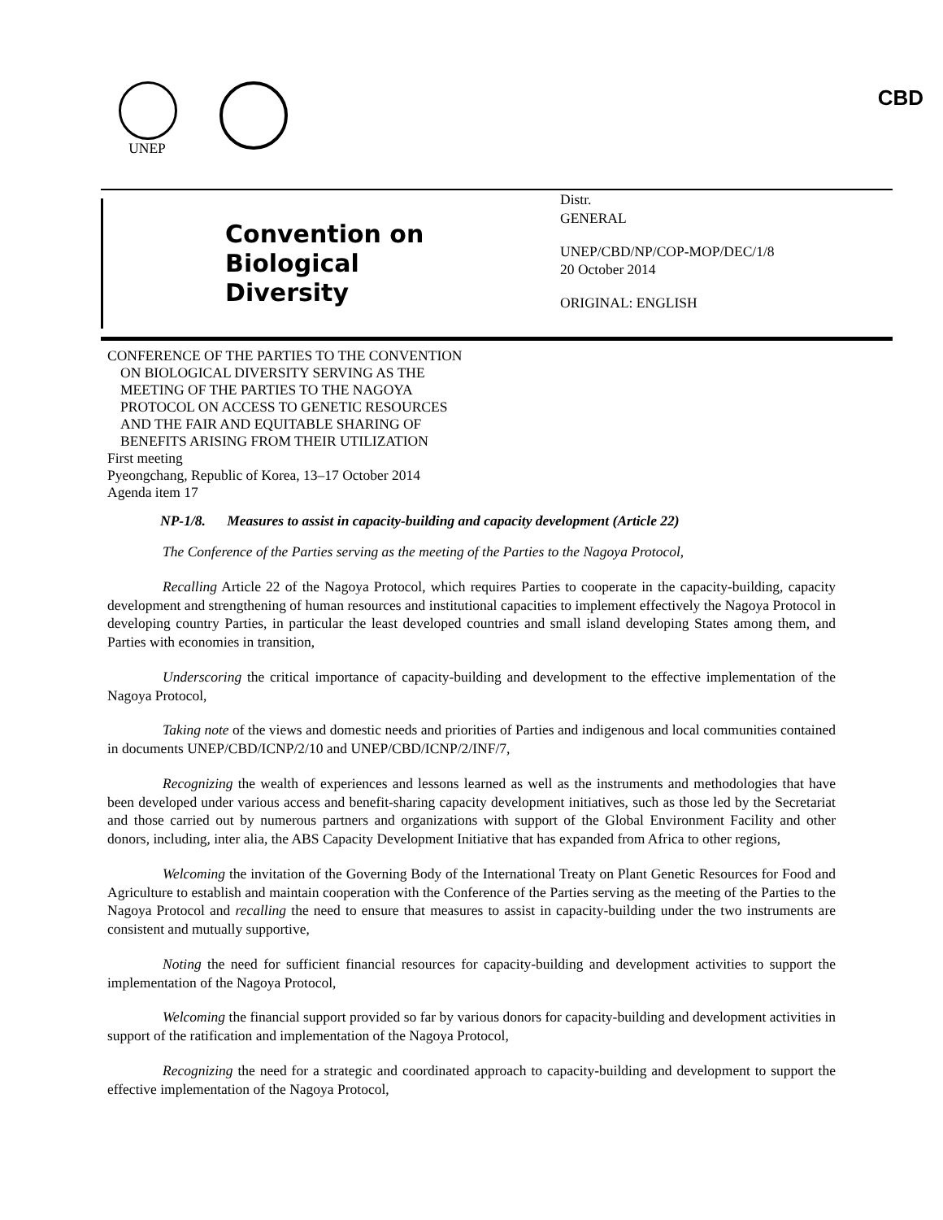UNEP CBD
Convention on
Biological Diversity
Distr.
GENERAL
UNEP/CBD/NP/COP-MOP/DEC/1/8
20 October 2014
ORIGINAL: ENGLISH
CONFERENCE OF THE PARTIES TO THE CONVENTION
ON BIOLOGICAL DIVERSITY SERVING AS THE
MEETING OF THE PARTIES TO THE NAGOYA
PROTOCOL ON ACCESS TO GENETIC RESOURCES
AND THE FAIR AND EQUITABLE SHARING OF
BENEFITS ARISING FROM THEIR UTILIZATION
First meeting
Pyeongchang, Republic of Korea, 13–17 October 2014
Agenda item 17
NP-1/8. Measures to assist in capacity-building and capacity development (Article 22)
The Conference of the Parties serving as the meeting of the Parties to the Nagoya Protocol,
Recalling Article 22 of the Nagoya Protocol, which requires Parties to cooperate in the capacity-building, capacity development and strengthening of human resources and institutional capacities to implement effectively the Nagoya Protocol in developing country Parties, in particular the least developed countries and small island developing States among them, and Parties with economies in transition,
Underscoring the critical importance of capacity-building and development to the effective implementation of the Nagoya Protocol,
Taking note of the views and domestic needs and priorities of Parties and indigenous and local communities contained in documents UNEP/CBD/ICNP/2/10 and UNEP/CBD/ICNP/2/INF/7,
Recognizing the wealth of experiences and lessons learned as well as the instruments and methodologies that have been developed under various access and benefit-sharing capacity development initiatives, such as those led by the Secretariat and those carried out by numerous partners and organizations with support of the Global Environment Facility and other donors, including, inter alia, the ABS Capacity Development Initiative that has expanded from Africa to other regions,
Welcoming the invitation of the Governing Body of the International Treaty on Plant Genetic Resources for Food and Agriculture to establish and maintain cooperation with the Conference of the Parties serving as the meeting of the Parties to the Nagoya Protocol and recalling the need to ensure that measures to assist in capacity-building under the two instruments are consistent and mutually supportive,
Noting the need for sufficient financial resources for capacity-building and development activities to support the implementation of the Nagoya Protocol,
Welcoming the financial support provided so far by various donors for capacity-building and development activities in support of the ratification and implementation of the Nagoya Protocol,
Recognizing the need for a strategic and coordinated approach to capacity-building and development to support the effective implementation of the Nagoya Protocol,